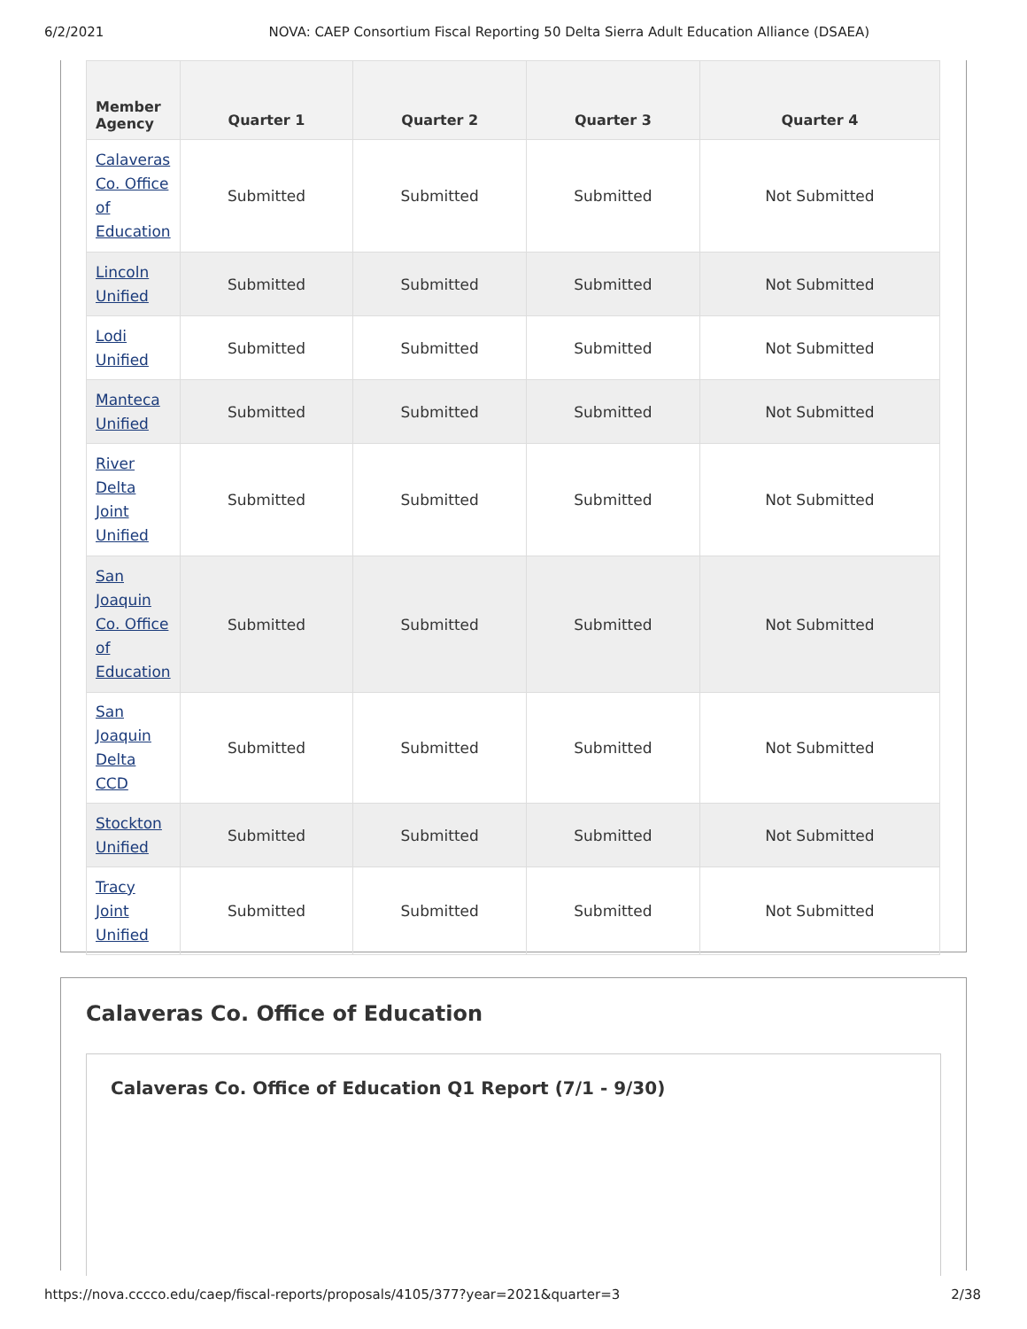6/2/2021 NOVA: CAEP Consortium Fiscal Reporting 50 Delta Sierra Adult Education Alliance (DSAEA)
| Member Agency | Quarter 1 | Quarter 2 | Quarter 3 | Quarter 4 |
| --- | --- | --- | --- | --- |
| Calaveras Co. Office of Education | Submitted | Submitted | Submitted | Not Submitted |
| Lincoln Unified | Submitted | Submitted | Submitted | Not Submitted |
| Lodi Unified | Submitted | Submitted | Submitted | Not Submitted |
| Manteca Unified | Submitted | Submitted | Submitted | Not Submitted |
| River Delta Joint Unified | Submitted | Submitted | Submitted | Not Submitted |
| San Joaquin Co. Office of Education | Submitted | Submitted | Submitted | Not Submitted |
| San Joaquin Delta CCD | Submitted | Submitted | Submitted | Not Submitted |
| Stockton Unified | Submitted | Submitted | Submitted | Not Submitted |
| Tracy Joint Unified | Submitted | Submitted | Submitted | Not Submitted |
Calaveras Co. Office of Education
Calaveras Co. Office of Education Q1 Report (7/1 - 9/30)
https://nova.cccco.edu/caep/fiscal-reports/proposals/4105/377?year=2021&quarter=3 2/38